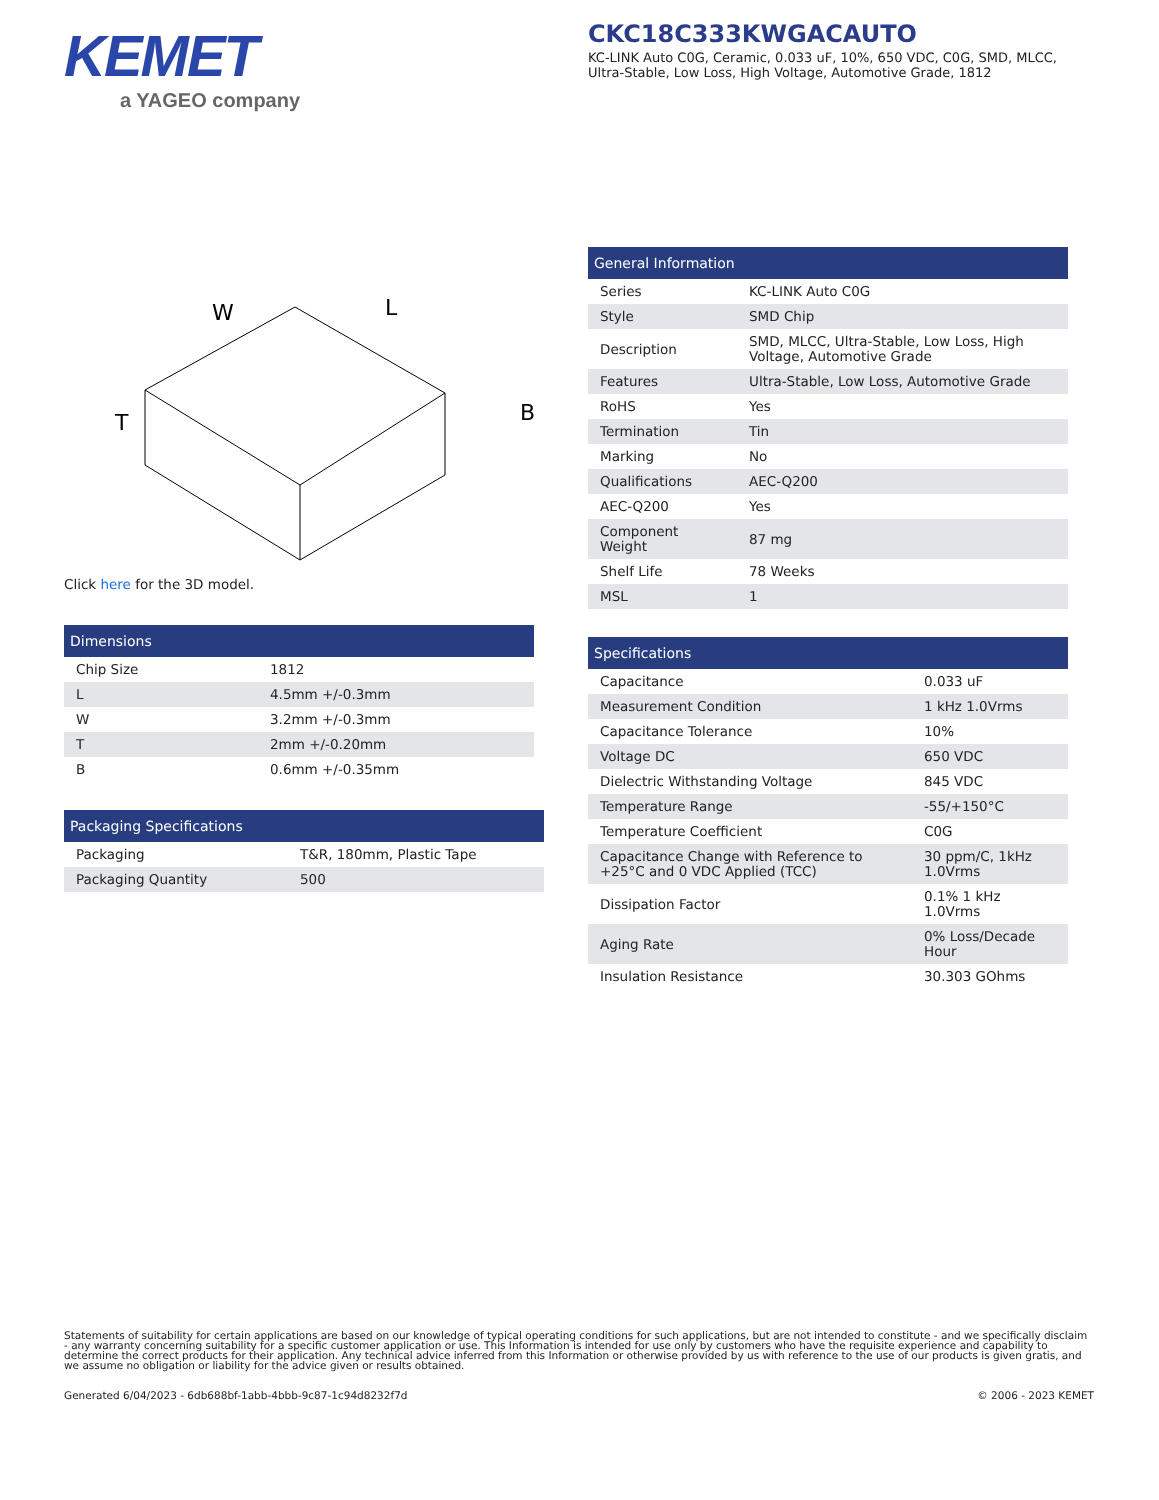KEMET
a YAGEO company
CKC18C333KWGACAUTO
KC-LINK Auto C0G, Ceramic, 0.033 uF, 10%, 650 VDC, C0G, SMD, MLCC, Ultra-Stable, Low Loss, High Voltage, Automotive Grade, 1812
W
L
T
B
Click here for the 3D model.
| Dimensions | |
| --- | --- |
| Chip Size | 1812 |
| L | 4.5mm +/-0.3mm |
| W | 3.2mm +/-0.3mm |
| T | 2mm +/-0.20mm |
| B | 0.6mm +/-0.35mm |
| Packaging Specifications | |
| --- | --- |
| Packaging | T&R, 180mm, Plastic Tape |
| Packaging Quantity | 500 |
| General Information | |
| --- | --- |
| Series | KC-LINK Auto C0G |
| Style | SMD Chip |
| Description | SMD, MLCC, Ultra-Stable, Low Loss, High Voltage, Automotive Grade |
| Features | Ultra-Stable, Low Loss, Automotive Grade |
| RoHS | Yes |
| Termination | Tin |
| Marking | No |
| Qualifications | AEC-Q200 |
| AEC-Q200 | Yes |
| Component Weight | 87 mg |
| Shelf Life | 78 Weeks |
| MSL | 1 |
| Specifications | |
| --- | --- |
| Capacitance | 0.033 uF |
| Measurement Condition | 1 kHz 1.0Vrms |
| Capacitance Tolerance | 10% |
| Voltage DC | 650 VDC |
| Dielectric Withstanding Voltage | 845 VDC |
| Temperature Range | -55/+150°C |
| Temperature Coefficient | C0G |
| Capacitance Change with Reference to +25°C and 0 VDC Applied (TCC) | 30 ppm/C, 1kHz 1.0Vrms |
| Dissipation Factor | 0.1% 1 kHz 1.0Vrms |
| Aging Rate | 0% Loss/Decade Hour |
| Insulation Resistance | 30.303 GOhms |
Statements of suitability for certain applications are based on our knowledge of typical operating conditions for such applications, but are not intended to constitute - and we specifically disclaim - any warranty concerning suitability for a specific customer application or use. This Information is intended for use only by customers who have the requisite experience and capability to determine the correct products for their application. Any technical advice inferred from this Information or otherwise provided by us with reference to the use of our products is given gratis, and we assume no obligation or liability for the advice given or results obtained.
Generated 6/04/2023 - 6db688bf-1abb-4bbb-9c87-1c94d8232f7d © 2006 - 2023 KEMET